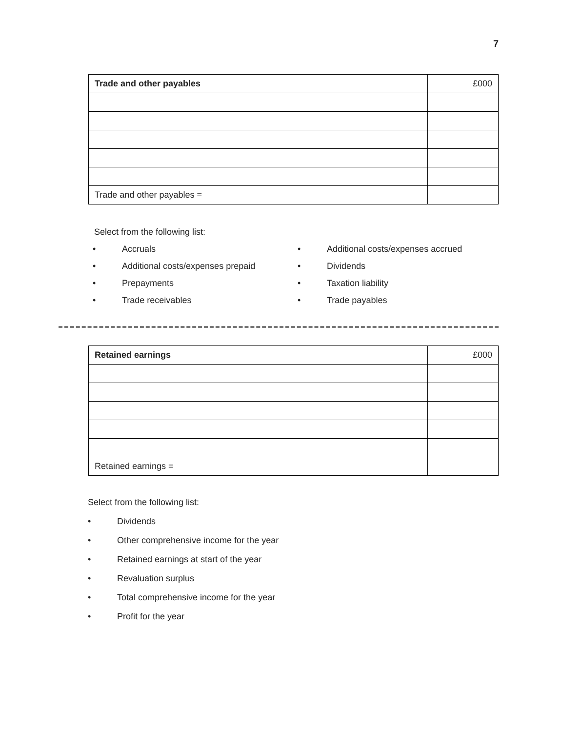7
| Trade and other payables | £000 |
| Trade and other payables = | |
Select from the following list:
• Accruals
• Additional costs/expenses accrued
• Additional costs/expenses prepaid
• Dividends
• Prepayments
• Taxation liability
• Trade receivables
• Trade payables
| Retained earnings | £000 |
| Retained earnings = | |
Select from the following list:
• Dividends
• Other comprehensive income for the year
• Retained earnings at start of the year
• Revaluation surplus
• Total comprehensive income for the year
• Profit for the year